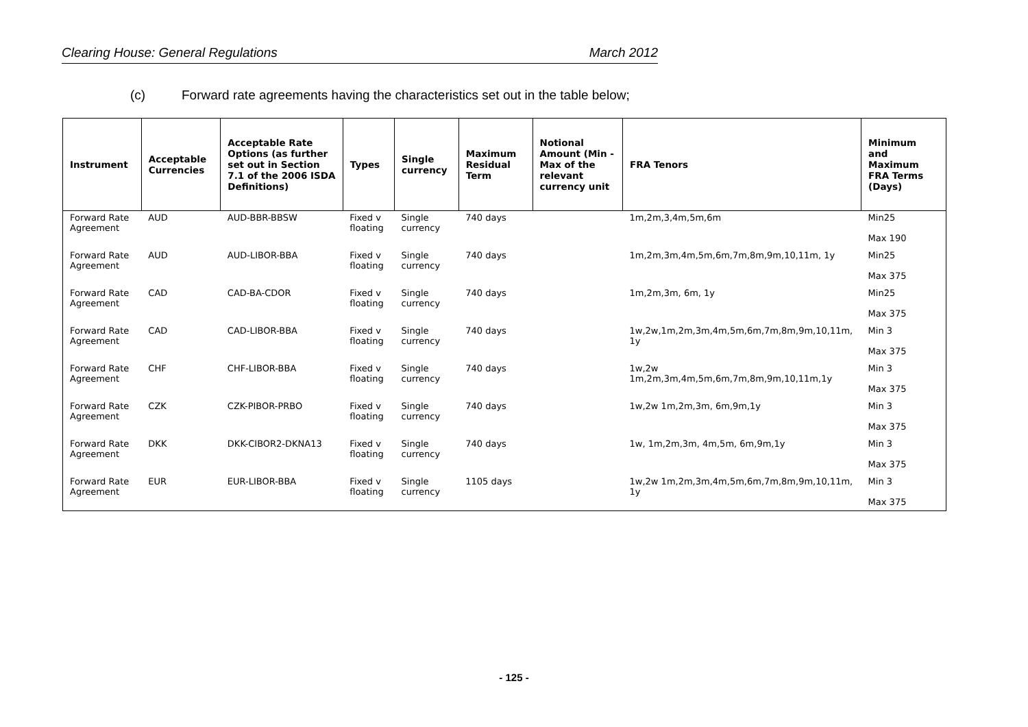Clearing House: General Regulations March 2012
(c) Forward rate agreements having the characteristics set out in the table below;
| Instrument | Acceptable Currencies | Acceptable Rate Options (as further set out in Section 7.1 of the 2006 ISDA Definitions) | Types | Single currency | Maximum Residual Term | Notional Amount (Min - Max of the relevant currency unit | FRA Tenors | Minimum and Maximum FRA Terms (Days) |
| --- | --- | --- | --- | --- | --- | --- | --- | --- |
| Forward Rate Agreement | AUD | AUD-BBR-BBSW | Fixed v floating | Single currency | 740 days | | 1m,2m,3,4m,5m,6m | Min25 Max 190 |
| Forward Rate Agreement | AUD | AUD-LIBOR-BBA | Fixed v floating | Single currency | 740 days | | 1m,2m,3m,4m,5m,6m,7m,8m,9m,10,11m, 1y | Min25 Max 375 |
| Forward Rate Agreement | CAD | CAD-BA-CDOR | Fixed v floating | Single currency | 740 days | | 1m,2m,3m, 6m, 1y | Min25 Max 375 |
| Forward Rate Agreement | CAD | CAD-LIBOR-BBA | Fixed v floating | Single currency | 740 days | | 1w,2w,1m,2m,3m,4m,5m,6m,7m,8m,9m,10,11m, 1y | Min 3 Max 375 |
| Forward Rate Agreement | CHF | CHF-LIBOR-BBA | Fixed v floating | Single currency | 740 days | | 1w,2w 1m,2m,3m,4m,5m,6m,7m,8m,9m,10,11m,1y | Min 3 Max 375 |
| Forward Rate Agreement | CZK | CZK-PIBOR-PRBO | Fixed v floating | Single currency | 740 days | | 1w,2w 1m,2m,3m, 6m,9m,1y | Min 3 Max 375 |
| Forward Rate Agreement | DKK | DKK-CIBOR2-DKNA13 | Fixed v floating | Single currency | 740 days | | 1w, 1m,2m,3m, 4m,5m, 6m,9m,1y | Min 3 Max 375 |
| Forward Rate Agreement | EUR | EUR-LIBOR-BBA | Fixed v floating | Single currency | 1105 days | | 1w,2w 1m,2m,3m,4m,5m,6m,7m,8m,9m,10,11m, 1y | Min 3 Max 375 |
- 125 -